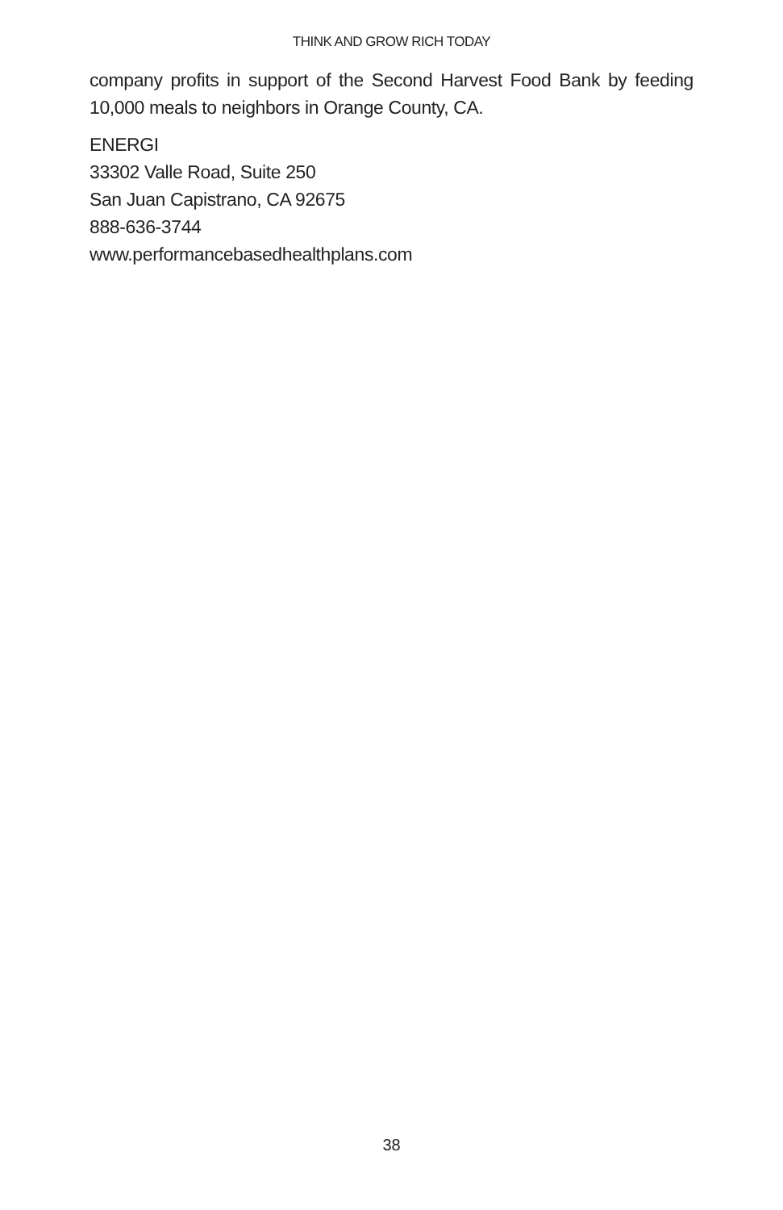THINK AND GROW RICH TODAY
company profits in support of the Second Harvest Food Bank by feeding 10,000 meals to neighbors in Orange County, CA.
ENERGI
33302 Valle Road, Suite 250
San Juan Capistrano, CA 92675
888-636-3744
www.performancebasedhealthplans.com
38